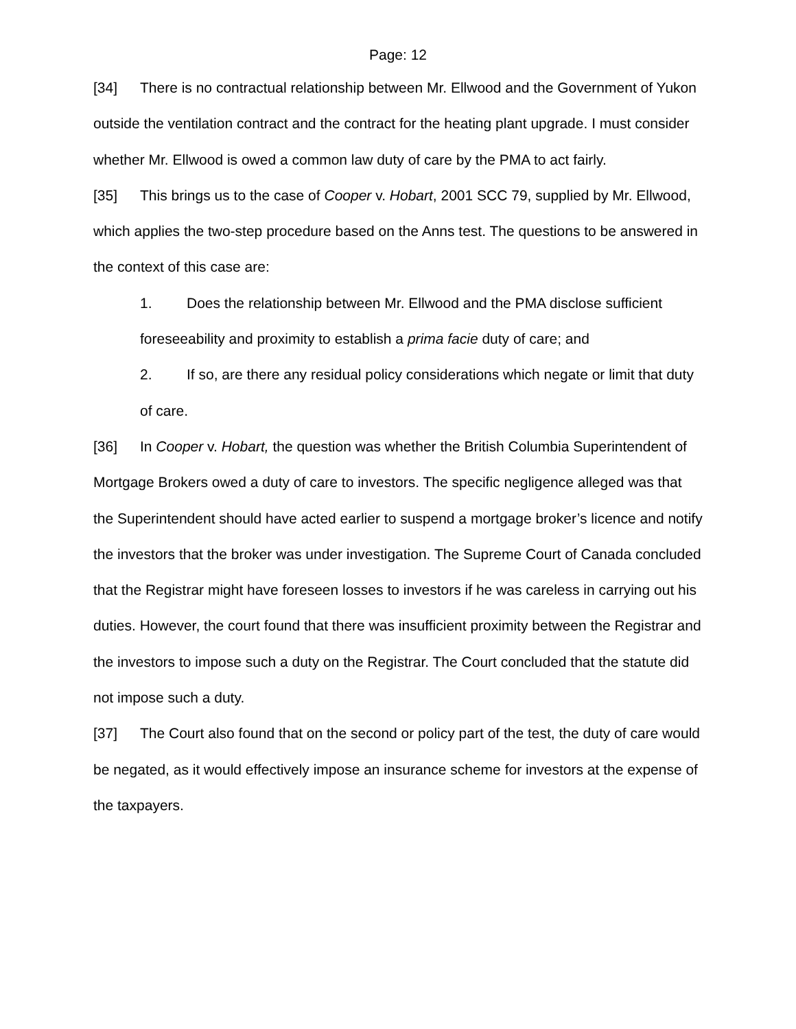Page: 12
[34] There is no contractual relationship between Mr. Ellwood and the Government of Yukon outside the ventilation contract and the contract for the heating plant upgrade. I must consider whether Mr. Ellwood is owed a common law duty of care by the PMA to act fairly.
[35] This brings us to the case of Cooper v. Hobart, 2001 SCC 79, supplied by Mr. Ellwood, which applies the two-step procedure based on the Anns test. The questions to be answered in the context of this case are:
1. Does the relationship between Mr. Ellwood and the PMA disclose sufficient foreseeability and proximity to establish a prima facie duty of care; and
2. If so, are there any residual policy considerations which negate or limit that duty of care.
[36] In Cooper v. Hobart, the question was whether the British Columbia Superintendent of Mortgage Brokers owed a duty of care to investors. The specific negligence alleged was that the Superintendent should have acted earlier to suspend a mortgage broker’s licence and notify the investors that the broker was under investigation. The Supreme Court of Canada concluded that the Registrar might have foreseen losses to investors if he was careless in carrying out his duties. However, the court found that there was insufficient proximity between the Registrar and the investors to impose such a duty on the Registrar. The Court concluded that the statute did not impose such a duty.
[37] The Court also found that on the second or policy part of the test, the duty of care would be negated, as it would effectively impose an insurance scheme for investors at the expense of the taxpayers.